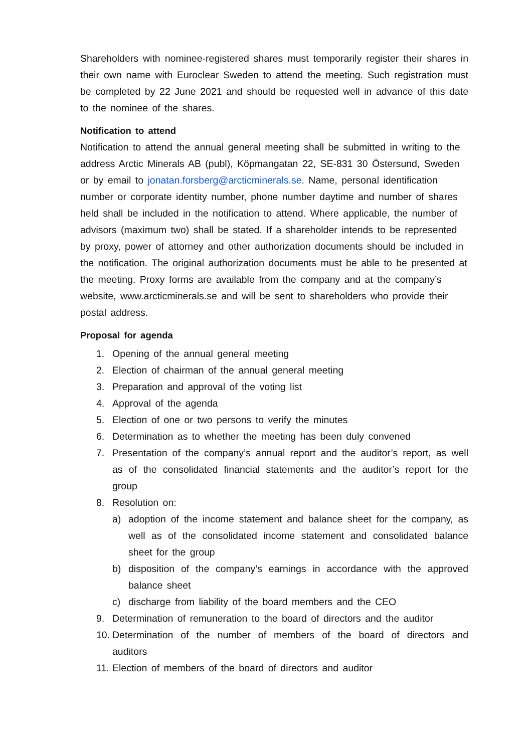Shareholders with nominee-registered shares must temporarily register their shares in their own name with Euroclear Sweden to attend the meeting. Such registration must be completed by 22 June 2021 and should be requested well in advance of this date to the nominee of the shares.
Notification to attend
Notification to attend the annual general meeting shall be submitted in writing to the address Arctic Minerals AB (publ), Köpmangatan 22, SE-831 30 Östersund, Sweden or by email to jonatan.forsberg@arcticminerals.se. Name, personal identification number or corporate identity number, phone number daytime and number of shares held shall be included in the notification to attend. Where applicable, the number of advisors (maximum two) shall be stated. If a shareholder intends to be represented by proxy, power of attorney and other authorization documents should be included in the notification. The original authorization documents must be able to be presented at the meeting. Proxy forms are available from the company and at the company’s website, www.arcticminerals.se and will be sent to shareholders who provide their postal address.
Proposal for agenda
1. Opening of the annual general meeting
2. Election of chairman of the annual general meeting
3. Preparation and approval of the voting list
4. Approval of the agenda
5. Election of one or two persons to verify the minutes
6. Determination as to whether the meeting has been duly convened
7. Presentation of the company’s annual report and the auditor’s report, as well as of the consolidated financial statements and the auditor’s report for the group
8. Resolution on:
a) adoption of the income statement and balance sheet for the company, as well as of the consolidated income statement and consolidated balance sheet for the group
b) disposition of the company’s earnings in accordance with the approved balance sheet
c) discharge from liability of the board members and the CEO
9. Determination of remuneration to the board of directors and the auditor
10. Determination of the number of members of the board of directors and auditors
11. Election of members of the board of directors and auditor